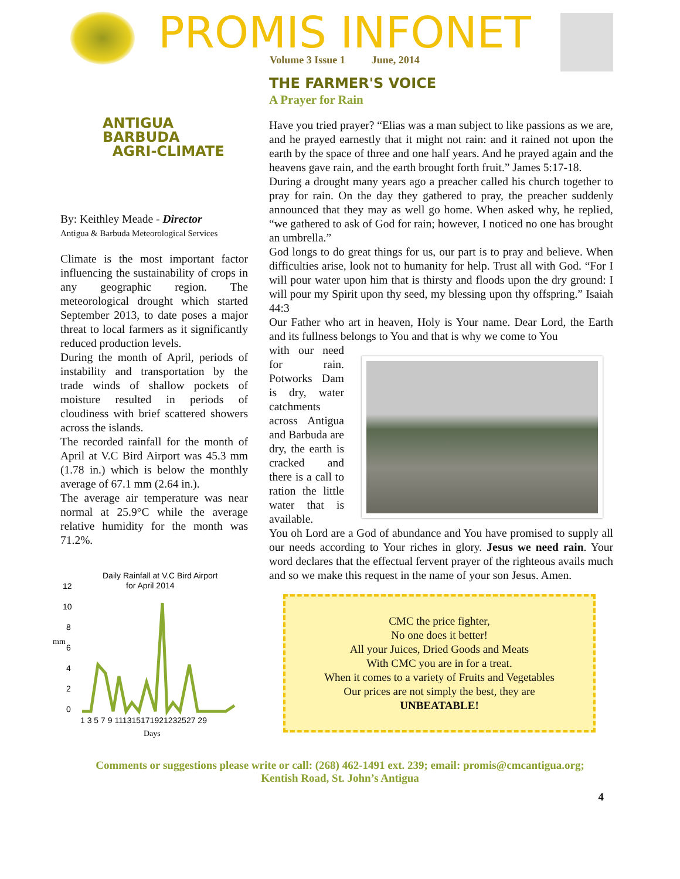PROMIS INFONET
Volume 3 Issue 1 June, 2014
ANTIGUA BARBUDA
AGRI-CLIMATE
By: Keithley Meade - Director
Antigua & Barbuda Meteorological Services
Climate is the most important factor influencing the sustainability of crops in any geographic region. The meteorological drought which started September 2013, to date poses a major threat to local farmers as it significantly reduced production levels.
During the month of April, periods of instability and transportation by the trade winds of shallow pockets of moisture resulted in periods of cloudiness with brief scattered showers across the islands.
The recorded rainfall for the month of April at V.C Bird Airport was 45.3 mm (1.78 in.) which is below the monthly average of 67.1 mm (2.64 in.).
The average air temperature was near normal at 25.9°C while the average relative humidity for the month was 71.2%.
Daily Rainfall at V.C Bird Airport
for April 2014
mm
12
10
8
6
4
2
0
1 3 5 7 9 111315171921232527 29
Days
THE FARMER'S VOICE
A Prayer for Rain
Have you tried prayer? “Elias was a man subject to like passions as we are, and he prayed earnestly that it might not rain: and it rained not upon the earth by the space of three and one half years. And he prayed again and the heavens gave rain, and the earth brought forth fruit.” James 5:17-18.
During a drought many years ago a preacher called his church together to pray for rain. On the day they gathered to pray, the preacher suddenly announced that they may as well go home. When asked why, he replied, “we gathered to ask of God for rain; however, I noticed no one has brought an umbrella.”
God longs to do great things for us, our part is to pray and believe. When difficulties arise, look not to humanity for help. Trust all with God. “For I will pour water upon him that is thirsty and floods upon the dry ground: I will pour my Spirit upon thy seed, my blessing upon thy offspring.” Isaiah 44:3
Our Father who art in heaven, Holy is Your name. Dear Lord, the Earth and its fullness belongs to You and that is why we come to You
with our need for rain. Potworks Dam is dry, water catchments across Antigua and Barbuda are dry, the earth is cracked and there is a call to ration the little water that is available.
You oh Lord are a God of abundance and You have promised to supply all our needs according to Your riches in glory. Jesus we need rain. Your word declares that the effectual fervent prayer of the righteous avails much and so we make this request in the name of your son Jesus. Amen.
CMC the price fighter,
No one does it better!
All your Juices, Dried Goods and Meats
With CMC you are in for a treat.
When it comes to a variety of Fruits and Vegetables
Our prices are not simply the best, they are
UNBEATABLE!
Comments or suggestions please write or call: (268) 462-1491 ext. 239; email: promis@cmcantigua.org;
Kentish Road, St. John’s Antigua
4